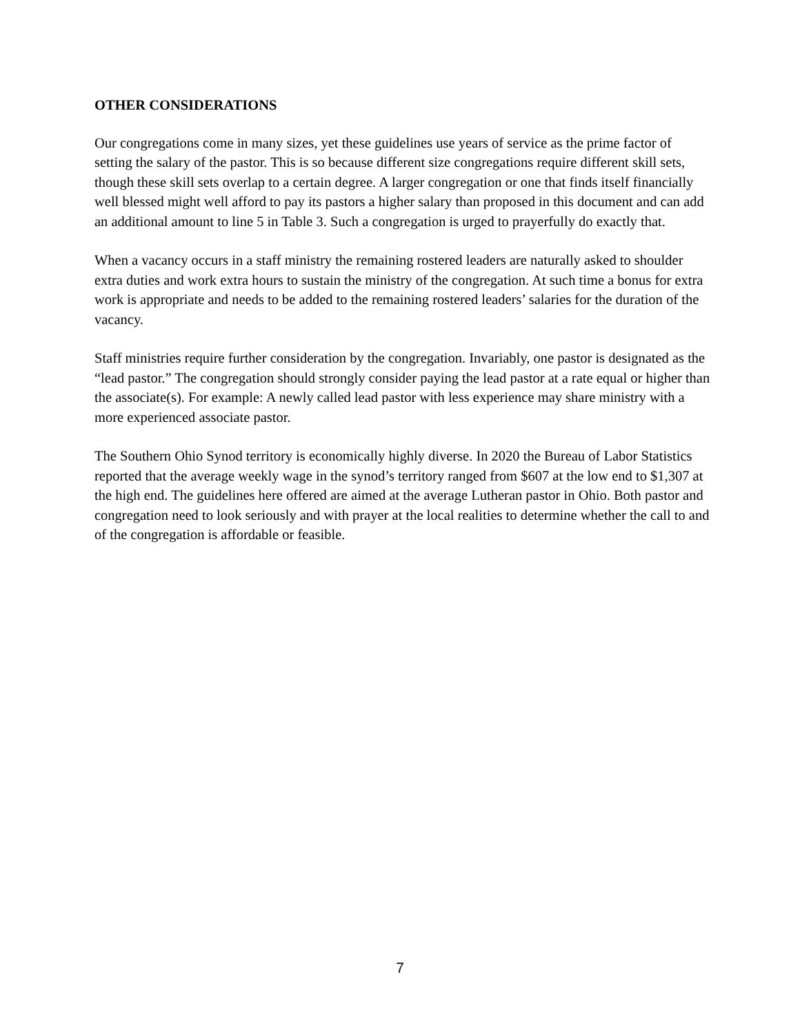OTHER CONSIDERATIONS
Our congregations come in many sizes, yet these guidelines use years of service as the prime factor of setting the salary of the pastor. This is so because different size congregations require different skill sets, though these skill sets overlap to a certain degree. A larger congregation or one that finds itself financially well blessed might well afford to pay its pastors a higher salary than proposed in this document and can add an additional amount to line 5 in Table 3. Such a congregation is urged to prayerfully do exactly that.
When a vacancy occurs in a staff ministry the remaining rostered leaders are naturally asked to shoulder extra duties and work extra hours to sustain the ministry of the congregation. At such time a bonus for extra work is appropriate and needs to be added to the remaining rostered leaders’ salaries for the duration of the vacancy.
Staff ministries require further consideration by the congregation. Invariably, one pastor is designated as the “lead pastor.” The congregation should strongly consider paying the lead pastor at a rate equal or higher than the associate(s). For example: A newly called lead pastor with less experience may share ministry with a more experienced associate pastor.
The Southern Ohio Synod territory is economically highly diverse. In 2020 the Bureau of Labor Statistics reported that the average weekly wage in the synod’s territory ranged from $607 at the low end to $1,307 at the high end. The guidelines here offered are aimed at the average Lutheran pastor in Ohio. Both pastor and congregation need to look seriously and with prayer at the local realities to determine whether the call to and of the congregation is affordable or feasible.
7